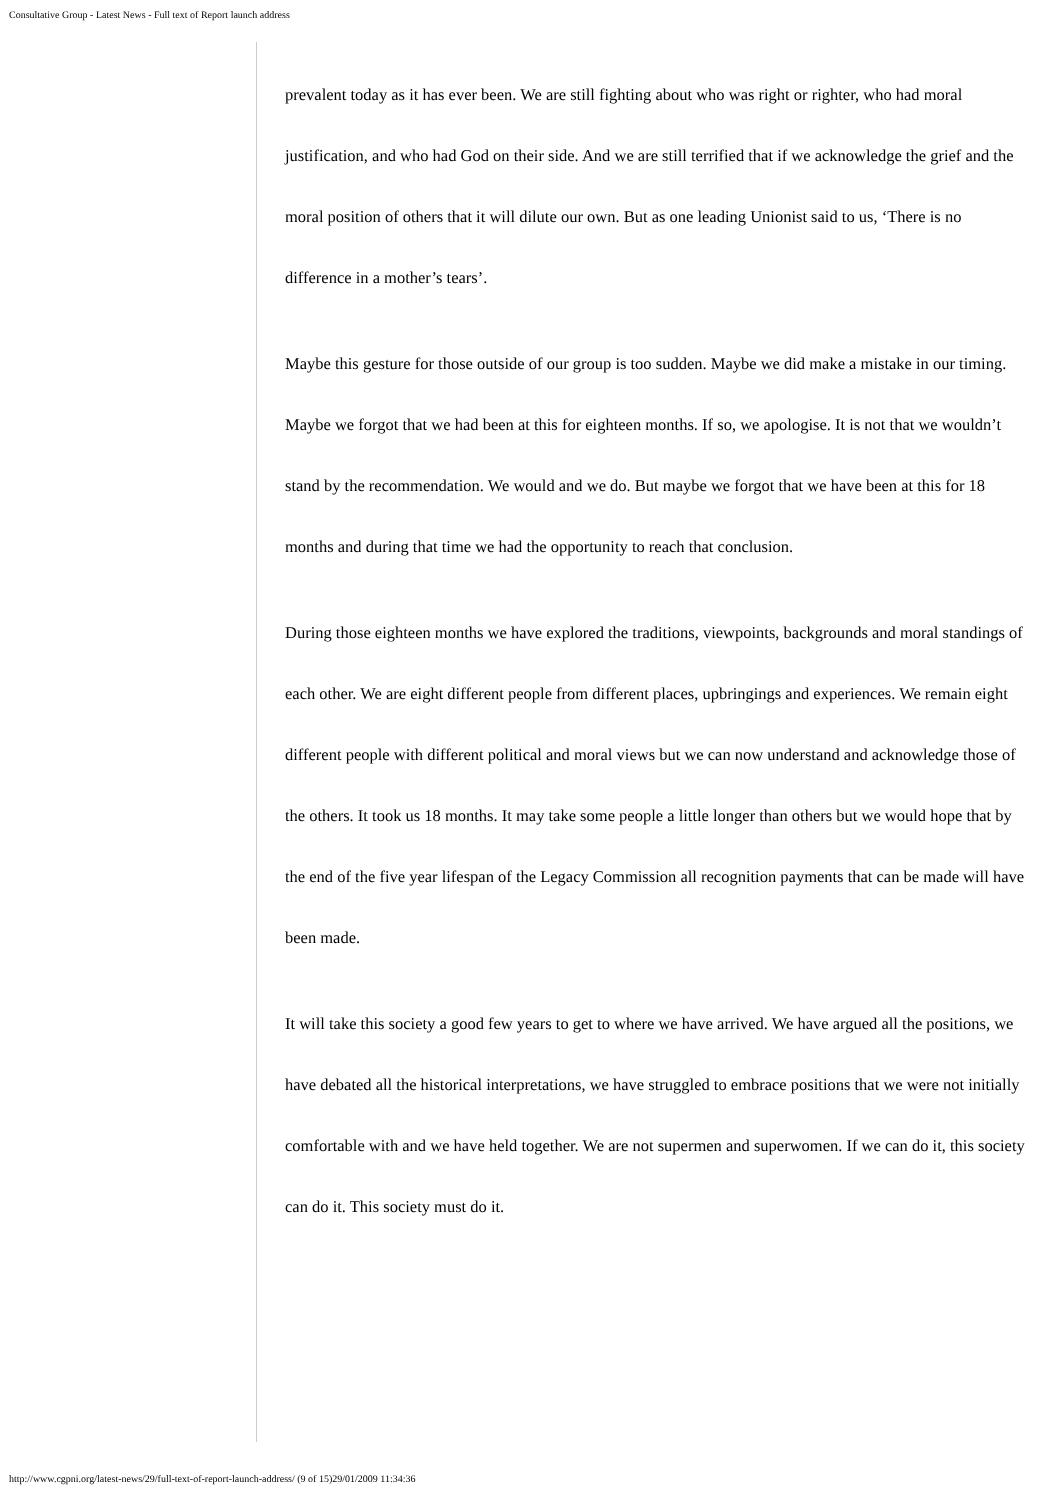Consultative Group - Latest News - Full text of Report launch address
prevalent today as it has ever been. We are still fighting about who was right or righter, who had moral justification, and who had God on their side. And we are still terrified that if we acknowledge the grief and the moral position of others that it will dilute our own. But as one leading Unionist said to us, ‘There is no difference in a mother’s tears’.
Maybe this gesture for those outside of our group is too sudden. Maybe we did make a mistake in our timing. Maybe we forgot that we had been at this for eighteen months. If so, we apologise. It is not that we wouldn’t stand by the recommendation. We would and we do. But maybe we forgot that we have been at this for 18 months and during that time we had the opportunity to reach that conclusion.
During those eighteen months we have explored the traditions, viewpoints, backgrounds and moral standings of each other. We are eight different people from different places, upbringings and experiences. We remain eight different people with different political and moral views but we can now understand and acknowledge those of the others. It took us 18 months. It may take some people a little longer than others but we would hope that by the end of the five year lifespan of the Legacy Commission all recognition payments that can be made will have been made.
It will take this society a good few years to get to where we have arrived. We have argued all the positions, we have debated all the historical interpretations, we have struggled to embrace positions that we were not initially comfortable with and we have held together. We are not supermen and superwomen. If we can do it, this society can do it. This society must do it.
http://www.cgpni.org/latest-news/29/full-text-of-report-launch-address/ (9 of 15)29/01/2009 11:34:36